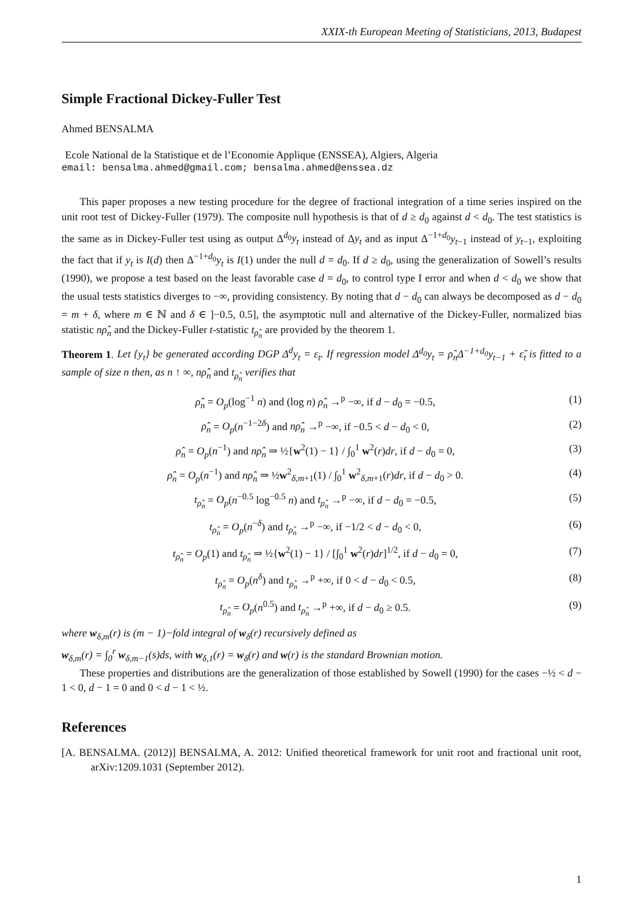XXIX-th European Meeting of Statisticians, 2013, Budapest
Simple Fractional Dickey-Fuller Test
Ahmed BENSALMA
Ecole National de la Statistique et de l’Economie Applique (ENSSEA), Algiers, Algeria
email: bensalma.ahmed@gmail.com; bensalma.ahmed@enssea.dz
This paper proposes a new testing procedure for the degree of fractional integration of a time series inspired on the unit root test of Dickey-Fuller (1979). The composite null hypothesis is that of d ≥ d<sub>0</sub> against d < d<sub>0</sub>. The test statistics is the same as in Dickey-Fuller test using as output Δ<sup>d<sub>0</sub></sup>y<sub>t</sub> instead of Δy<sub>t</sub> and as input Δ<sup>−1+d<sub>0</sub></sup>y<sub>t−1</sub> instead of y<sub>t−1</sub>, exploiting the fact that if y<sub>t</sub> is I(d) then Δ<sup>−1+d<sub>0</sub></sup>y<sub>t</sub> is I(1) under the null d = d<sub>0</sub>. If d ≥ d<sub>0</sub>, using the generalization of Sowell’s results (1990), we propose a test based on the least favorable case d = d<sub>0</sub>, to control type I error and when d < d<sub>0</sub> we show that the usual tests statistics diverges to −∞, providing consistency. By noting that d − d<sub>0</sub> can always be decomposed as d − d<sub>0</sub> = m + δ, where m ∈ ℕ and δ ∈ ]−0.5, 0.5], the asymptotic null and alternative of the Dickey-Fuller, normalized bias statistic nρ̂<sub>n</sub> and the Dickey-Fuller t-statistic t<sub>ρ̂<sub>n</sub></sub> are provided by the theorem 1.
Theorem 1. Let {y<sub>t</sub>} be generated according DGP Δ<sup>d</sup>y<sub>t</sub> = ε<sub>t</sub>. If regression model Δ<sup>d<sub>0</sub></sup>y<sub>t</sub> = ρ̂<sub>n</sub>Δ<sup>−1+d<sub>0</sub></sup>y<sub>t−1</sub> + ε̂<sub>t</sub> is fitted to a sample of size n then, as n ↑ ∞, nρ̂<sub>n</sub> and t<sub>ρ̂<sub>n</sub></sub> verifies that
ρ̂<sub>n</sub> = O<sub>p</sub>(log<sup>−1</sup> n) and (log n) ρ̂<sub>n</sub> →<sup>p</sup> −∞, if d − d<sub>0</sub> = −0.5, (1)
ρ̂<sub>n</sub> = O<sub>p</sub>(n<sup>−1−2δ</sup>) and nρ̂<sub>n</sub> →<sup>p</sup> −∞, if −0.5 < d − d<sub>0</sub> < 0, (2)
ρ̂<sub>n</sub> = O<sub>p</sub>(n<sup>−1</sup>) and nρ̂<sub>n</sub> ⇒ ½{w<sup>2</sup>(1) − 1} / ∫<sub>0</sub><sup>1</sup> w<sup>2</sup>(r)dr, if d − d<sub>0</sub> = 0, (3)
ρ̂<sub>n</sub> = O<sub>p</sub>(n<sup>−1</sup>) and nρ̂<sub>n</sub> ⇒ ½w<sup>2</sup><sub>δ,m+1</sub>(1) / ∫<sub>0</sub><sup>1</sup> w<sup>2</sup><sub>δ,m+1</sub>(r)dr, if d − d<sub>0</sub> > 0. (4)
t<sub>ρ̂<sub>n</sub></sub> = O<sub>p</sub>(n<sup>−0.5</sup> log<sup>−0.5</sup> n) and t<sub>ρ̂<sub>n</sub></sub> →<sup>p</sup> −∞, if d − d<sub>0</sub> = −0.5, (5)
t<sub>ρ̂<sub>n</sub></sub> = O<sub>p</sub>(n<sup>−δ</sup>) and t<sub>ρ̂<sub>n</sub></sub> →<sup>p</sup> −∞, if −1/2 < d − d<sub>0</sub> < 0, (6)
t<sub>ρ̂<sub>n</sub></sub> = O<sub>p</sub>(1) and t<sub>ρ̂<sub>n</sub></sub> ⇒ ½{w<sup>2</sup>(1) − 1} / [∫<sub>0</sub><sup>1</sup> w<sup>2</sup>(r)dr]<sup>1/2</sup>, if d − d<sub>0</sub> = 0, (7)
t<sub>ρ̂<sub>n</sub></sub> = O<sub>p</sub>(n<sup>δ</sup>) and t<sub>ρ̂<sub>n</sub></sub> →<sup>p</sup> +∞, if 0 < d − d<sub>0</sub> < 0.5, (8)
t<sub>ρ̂<sub>n</sub></sub> = O<sub>p</sub>(n<sup>0.5</sup>) and t<sub>ρ̂<sub>n</sub></sub> →<sup>p</sup> +∞, if d − d<sub>0</sub> ≥ 0.5. (9)
where w<sub>δ,m</sub>(r) is (m − 1)−fold integral of w<sub>δ</sub>(r) recursively defined as
w<sub>δ,m</sub>(r) = ∫<sub>0</sub><sup>r</sup> w<sub>δ,m−1</sub>(s)ds, with w<sub>δ,1</sub>(r) = w<sub>δ</sub>(r) and w(r) is the standard Brownian motion.
These properties and distributions are the generalization of those established by Sowell (1990) for the cases −½ < d − 1 < 0, d − 1 = 0 and 0 < d − 1 < ½.
References
[A. BENSALMA. (2012)] BENSALMA, A. 2012: Unified theoretical framework for unit root and fractional unit root, arXiv:1209.1031 (September 2012).
1